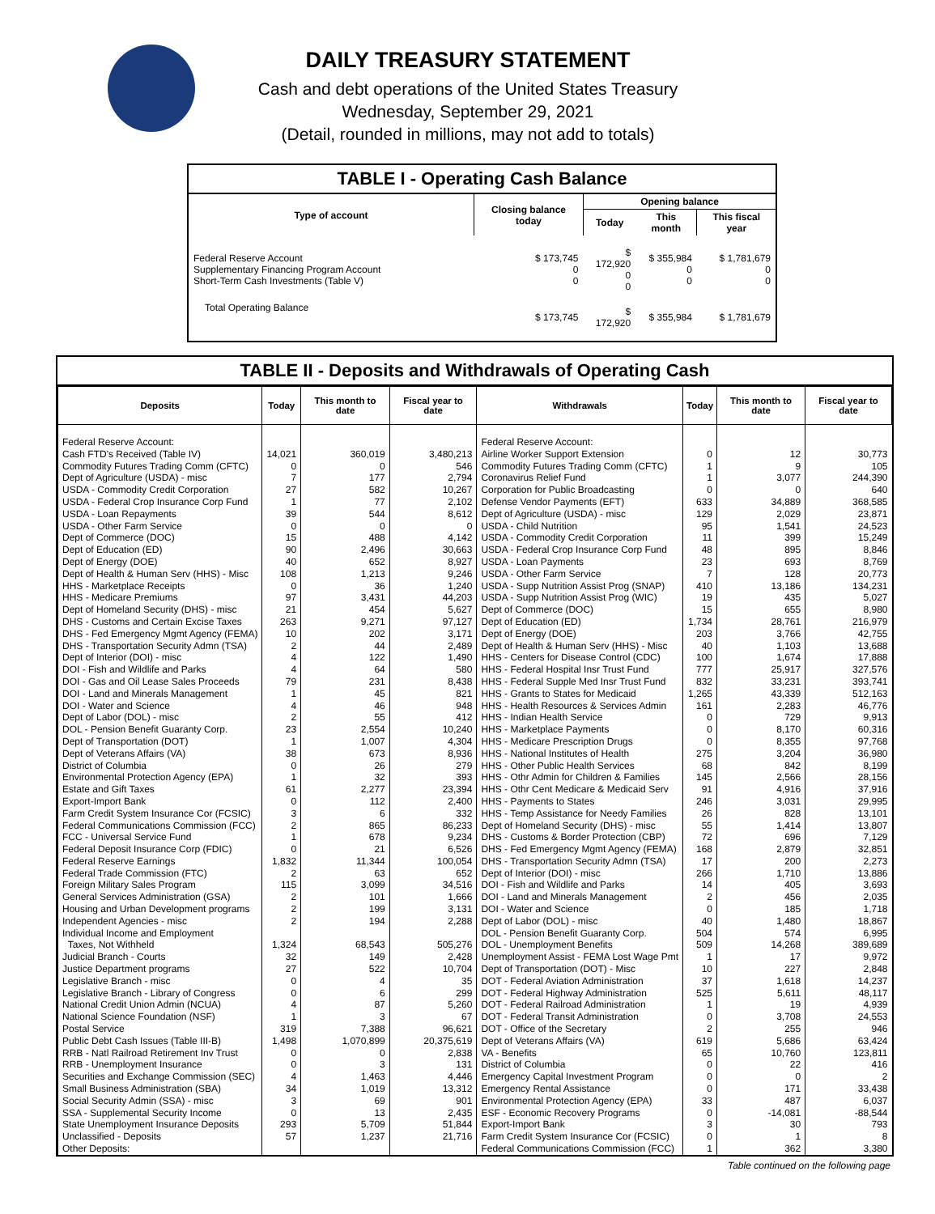DAILY TREASURY STATEMENT
Cash and debt operations of the United States Treasury
Wednesday, September 29, 2021
(Detail, rounded in millions, may not add to totals)
TABLE I - Operating Cash Balance
| Type of account | Closing balance today | Opening balance | | |
| --- | --- | --- | --- | --- |
| | | Today | This month | This fiscal year |
| Federal Reserve Account Supplementary Financing Program Account Short-Term Cash Investments (Table V) | $ 173,745 0 0 | $ 172,920 0 0 | $ 355,984 0 0 | $ 1,781,679 0 0 |
| Total Operating Balance | $ 173,745 | $ 172,920 | $ 355,984 | $ 1,781,679 |
TABLE II - Deposits and Withdrawals of Operating Cash
| Deposits | Today | This month to date | Fiscal year to date | Withdrawals | Today | This month to date | Fiscal year to date |
| --- | --- | --- | --- | --- | --- | --- | --- |
| Federal Reserve Account: | | | | Federal Reserve Account: | | | |
| Cash FTD's Received (Table IV) | 14,021 | 360,019 | 3,480,213 | Airline Worker Support Extension | 0 | 12 | 30,773 |
| Commodity Futures Trading Comm (CFTC) | 0 | 0 | 546 | Commodity Futures Trading Comm (CFTC) | 1 | 9 | 105 |
| Dept of Agriculture (USDA) - misc | 7 | 177 | 2,794 | Coronavirus Relief Fund | 1 | 3,077 | 244,390 |
| USDA - Commodity Credit Corporation | 27 | 582 | 10,267 | Corporation for Public Broadcasting | 0 | 0 | 640 |
| USDA - Federal Crop Insurance Corp Fund | 1 | 77 | 2,102 | Defense Vendor Payments (EFT) | 633 | 34,889 | 368,585 |
| USDA - Loan Repayments | 39 | 544 | 8,612 | Dept of Agriculture (USDA) - misc | 129 | 2,029 | 23,871 |
| USDA - Other Farm Service | 0 | 0 | 0 | USDA - Child Nutrition | 95 | 1,541 | 24,523 |
| Dept of Commerce (DOC) | 15 | 488 | 4,142 | USDA - Commodity Credit Corporation | 11 | 399 | 15,249 |
| Dept of Education (ED) | 90 | 2,496 | 30,663 | USDA - Federal Crop Insurance Corp Fund | 48 | 895 | 8,846 |
| Dept of Energy (DOE) | 40 | 652 | 8,927 | USDA - Loan Payments | 23 | 693 | 8,769 |
| Dept of Health & Human Serv (HHS) - Misc | 108 | 1,213 | 9,246 | USDA - Other Farm Service | 7 | 128 | 20,773 |
| HHS - Marketplace Receipts | 0 | 36 | 1,240 | USDA - Supp Nutrition Assist Prog (SNAP) | 410 | 13,186 | 134,231 |
| HHS - Medicare Premiums | 97 | 3,431 | 44,203 | USDA - Supp Nutrition Assist Prog (WIC) | 19 | 435 | 5,027 |
| Dept of Homeland Security (DHS) - misc | 21 | 454 | 5,627 | Dept of Commerce (DOC) | 15 | 655 | 8,980 |
| DHS - Customs and Certain Excise Taxes | 263 | 9,271 | 97,127 | Dept of Education (ED) | 1,734 | 28,761 | 216,979 |
| DHS - Fed Emergency Mgmt Agency (FEMA) | 10 | 202 | 3,171 | Dept of Energy (DOE) | 203 | 3,766 | 42,755 |
| DHS - Transportation Security Admn (TSA) | 2 | 44 | 2,489 | Dept of Health & Human Serv (HHS) - Misc | 40 | 1,103 | 13,688 |
| Dept of Interior (DOI) - misc | 4 | 122 | 1,490 | HHS - Centers for Disease Control (CDC) | 100 | 1,674 | 17,888 |
| DOI - Fish and Wildlife and Parks | 4 | 64 | 580 | HHS - Federal Hospital Insr Trust Fund | 777 | 25,917 | 327,576 |
| DOI - Gas and Oil Lease Sales Proceeds | 79 | 231 | 8,438 | HHS - Federal Supple Med Insr Trust Fund | 832 | 33,231 | 393,741 |
| DOI - Land and Minerals Management | 1 | 45 | 821 | HHS - Grants to States for Medicaid | 1,265 | 43,339 | 512,163 |
| DOI - Water and Science | 4 | 46 | 948 | HHS - Health Resources & Services Admin | 161 | 2,283 | 46,776 |
| Dept of Labor (DOL) - misc | 2 | 55 | 412 | HHS - Indian Health Service | 0 | 729 | 9,913 |
| DOL - Pension Benefit Guaranty Corp. | 23 | 2,554 | 10,240 | HHS - Marketplace Payments | 0 | 8,170 | 60,316 |
| Dept of Transportation (DOT) | 1 | 1,007 | 4,304 | HHS - Medicare Prescription Drugs | 0 | 8,355 | 97,768 |
| Dept of Veterans Affairs (VA) | 38 | 673 | 8,936 | HHS - National Institutes of Health | 275 | 3,204 | 36,980 |
| District of Columbia | 0 | 26 | 279 | HHS - Other Public Health Services | 68 | 842 | 8,199 |
| Environmental Protection Agency (EPA) | 1 | 32 | 393 | HHS - Othr Admin for Children & Families | 145 | 2,566 | 28,156 |
| Estate and Gift Taxes | 61 | 2,277 | 23,394 | HHS - Othr Cent Medicare & Medicaid Serv | 91 | 4,916 | 37,916 |
| Export-Import Bank | 0 | 112 | 2,400 | HHS - Payments to States | 246 | 3,031 | 29,995 |
| Farm Credit System Insurance Cor (FCSIC) | 3 | 6 | 332 | HHS - Temp Assistance for Needy Families | 26 | 828 | 13,101 |
| Federal Communications Commission (FCC) | 2 | 865 | 86,233 | Dept of Homeland Security (DHS) - misc | 55 | 1,414 | 13,807 |
| FCC - Universal Service Fund | 1 | 678 | 9,234 | DHS - Customs & Border Protection (CBP) | 72 | 696 | 7,129 |
| Federal Deposit Insurance Corp (FDIC) | 0 | 21 | 6,526 | DHS - Fed Emergency Mgmt Agency (FEMA) | 168 | 2,879 | 32,851 |
| Federal Reserve Earnings | 1,832 | 11,344 | 100,054 | DHS - Transportation Security Admn (TSA) | 17 | 200 | 2,273 |
| Federal Trade Commission (FTC) | 2 | 63 | 652 | Dept of Interior (DOI) - misc | 266 | 1,710 | 13,886 |
| Foreign Military Sales Program | 115 | 3,099 | 34,516 | DOI - Fish and Wildlife and Parks | 14 | 405 | 3,693 |
| General Services Administration (GSA) | 2 | 101 | 1,666 | DOI - Land and Minerals Management | 2 | 456 | 2,035 |
| Housing and Urban Development programs | 2 | 199 | 3,131 | DOI - Water and Science | 0 | 185 | 1,718 |
| Independent Agencies - misc | 2 | 194 | 2,288 | Dept of Labor (DOL) - misc | 40 | 1,480 | 18,867 |
| Individual Income and Employment | | | | DOL - Pension Benefit Guaranty Corp. | 504 | 574 | 6,995 |
| Taxes, Not Withheld | 1,324 | 68,543 | 505,276 | DOL - Unemployment Benefits | 509 | 14,268 | 389,689 |
| Judicial Branch - Courts | 32 | 149 | 2,428 | Unemployment Assist - FEMA Lost Wage Pmt | 1 | 17 | 9,972 |
| Justice Department programs | 27 | 522 | 10,704 | Dept of Transportation (DOT) - Misc | 10 | 227 | 2,848 |
| Legislative Branch - misc | 0 | 4 | 35 | DOT - Federal Aviation Administration | 37 | 1,618 | 14,237 |
| Legislative Branch - Library of Congress | 0 | 6 | 299 | DOT - Federal Highway Administration | 525 | 5,611 | 48,117 |
| National Credit Union Admin (NCUA) | 4 | 87 | 5,260 | DOT - Federal Railroad Administration | 1 | 19 | 4,939 |
| National Science Foundation (NSF) | 1 | 3 | 67 | DOT - Federal Transit Administration | 0 | 3,708 | 24,553 |
| Postal Service | 319 | 7,388 | 96,621 | DOT - Office of the Secretary | 2 | 255 | 946 |
| Public Debt Cash Issues (Table III-B) | 1,498 | 1,070,899 | 20,375,619 | Dept of Veterans Affairs (VA) | 619 | 5,686 | 63,424 |
| RRB - Natl Railroad Retirement Inv Trust | 0 | 0 | 2,838 | VA - Benefits | 65 | 10,760 | 123,811 |
| RRB - Unemployment Insurance | 0 | 3 | 131 | District of Columbia | 0 | 22 | 416 |
| Securities and Exchange Commission (SEC) | 4 | 1,463 | 4,446 | Emergency Capital Investment Program | 0 | 0 | 2 |
| Small Business Administration (SBA) | 34 | 1,019 | 13,312 | Emergency Rental Assistance | 0 | 171 | 33,438 |
| Social Security Admin (SSA) - misc | 3 | 69 | 901 | Environmental Protection Agency (EPA) | 33 | 487 | 6,037 |
| SSA - Supplemental Security Income | 0 | 13 | 2,435 | ESF - Economic Recovery Programs | 0 | -14,081 | -88,544 |
| State Unemployment Insurance Deposits | 293 | 5,709 | 51,844 | Export-Import Bank | 3 | 30 | 793 |
| Unclassified - Deposits | 57 | 1,237 | 21,716 | Farm Credit System Insurance Cor (FCSIC) | 0 | 1 | 8 |
| Other Deposits: | | | | Federal Communications Commission (FCC) | 1 | 362 | 3,380 |
Table continued on the following page